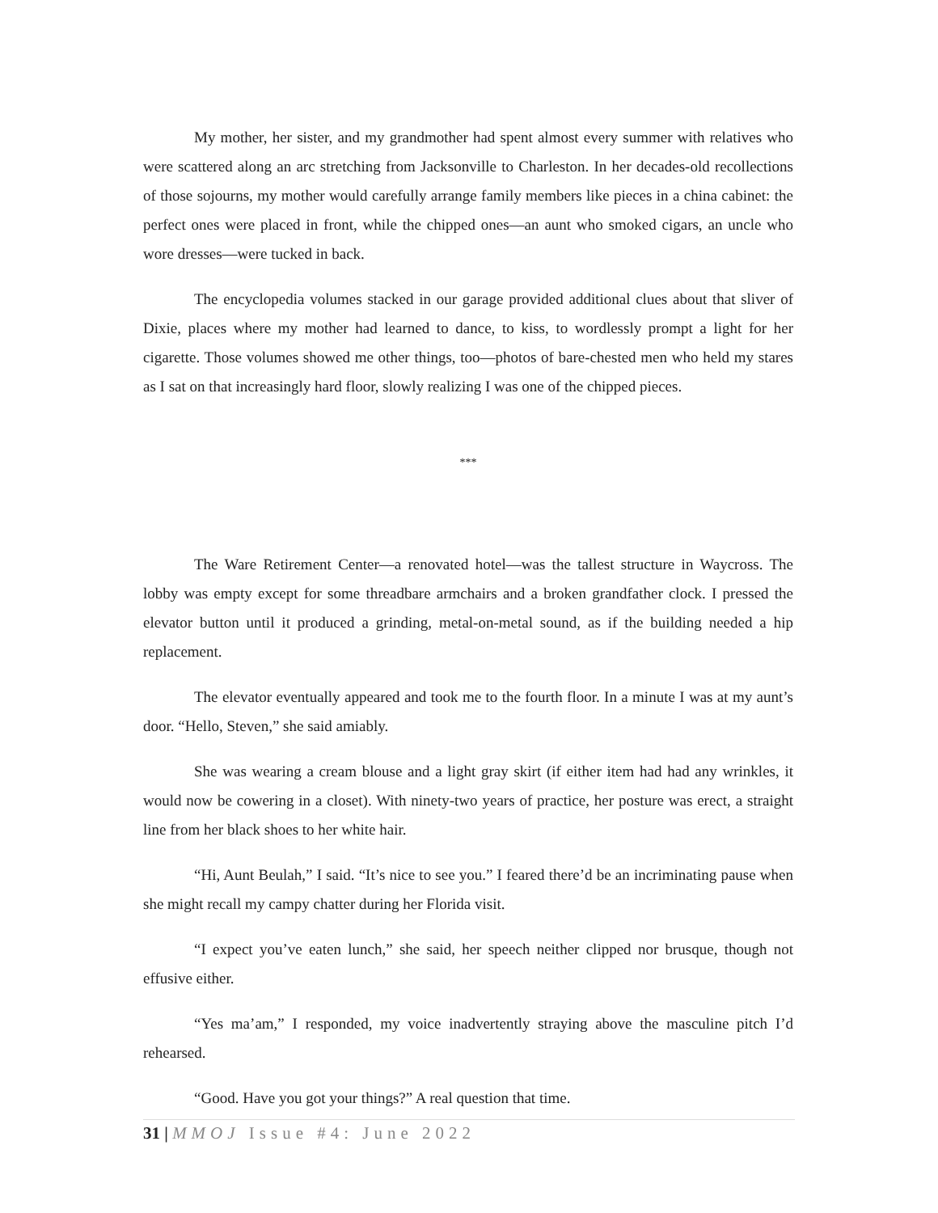My mother, her sister, and my grandmother had spent almost every summer with relatives who were scattered along an arc stretching from Jacksonville to Charleston. In her decades-old recollections of those sojourns, my mother would carefully arrange family members like pieces in a china cabinet: the perfect ones were placed in front, while the chipped ones—an aunt who smoked cigars, an uncle who wore dresses—were tucked in back.
The encyclopedia volumes stacked in our garage provided additional clues about that sliver of Dixie, places where my mother had learned to dance, to kiss, to wordlessly prompt a light for her cigarette. Those volumes showed me other things, too—photos of bare-chested men who held my stares as I sat on that increasingly hard floor, slowly realizing I was one of the chipped pieces.
***
The Ware Retirement Center—a renovated hotel—was the tallest structure in Waycross. The lobby was empty except for some threadbare armchairs and a broken grandfather clock. I pressed the elevator button until it produced a grinding, metal-on-metal sound, as if the building needed a hip replacement.
The elevator eventually appeared and took me to the fourth floor. In a minute I was at my aunt’s door. “Hello, Steven,” she said amiably.
She was wearing a cream blouse and a light gray skirt (if either item had had any wrinkles, it would now be cowering in a closet). With ninety-two years of practice, her posture was erect, a straight line from her black shoes to her white hair.
“Hi, Aunt Beulah,” I said. “It’s nice to see you.” I feared there’d be an incriminating pause when she might recall my campy chatter during her Florida visit.
“I expect you’ve eaten lunch,” she said, her speech neither clipped nor brusque, though not effusive either.
“Yes ma’am,” I responded, my voice inadvertently straying above the masculine pitch I’d rehearsed.
“Good. Have you got your things?” A real question that time.
31 | MMOJ Issue #4: June 2022